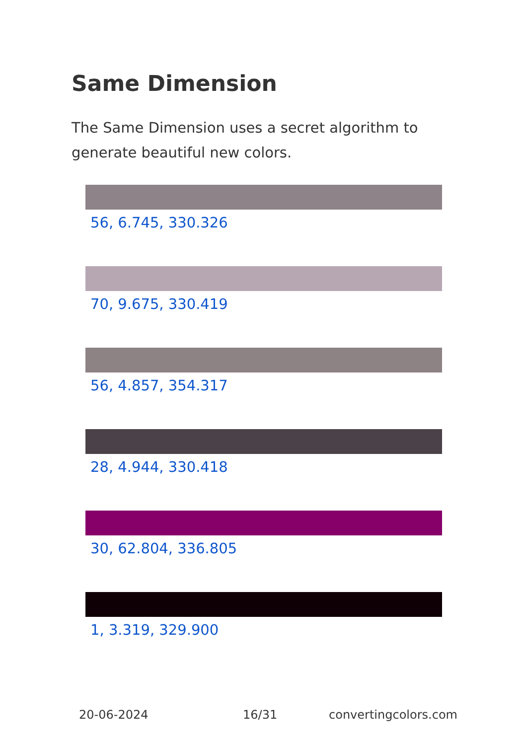Same Dimension
The Same Dimension uses a secret algorithm to generate beautiful new colors.
56, 6.745, 330.326
70, 9.675, 330.419
56, 4.857, 354.317
28, 4.944, 330.418
30, 62.804, 336.805
1, 3.319, 329.900
20-06-2024 16/31 convertingcolors.com